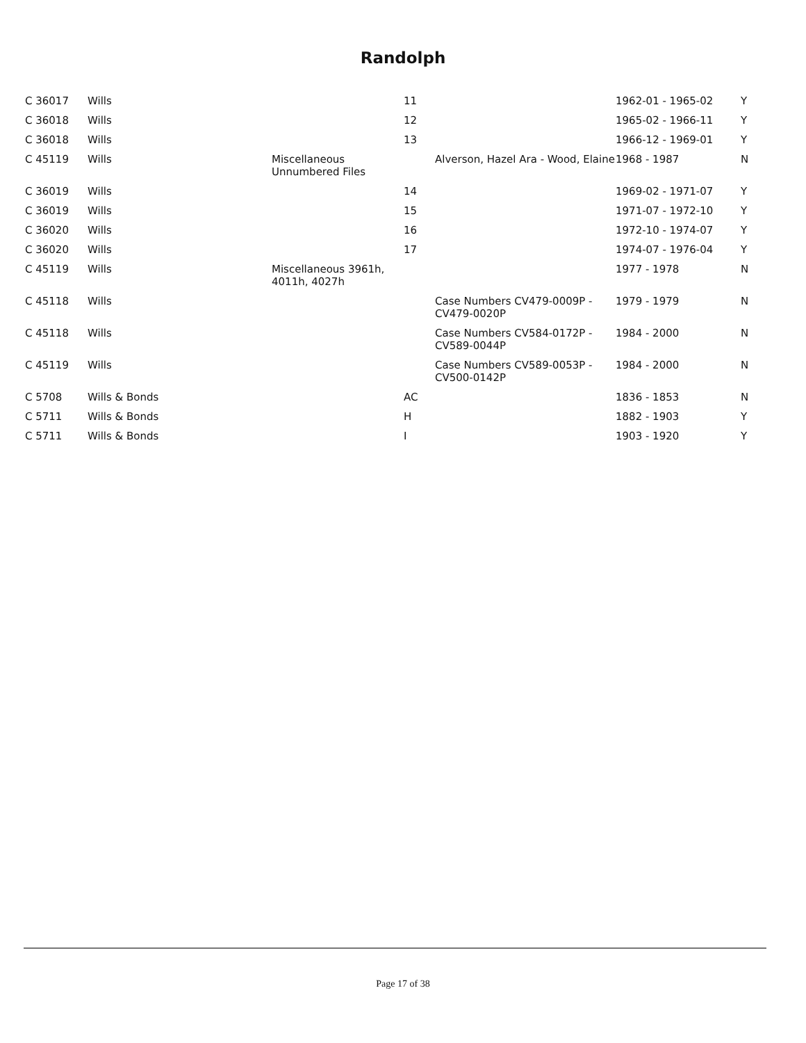Randolph
| C 36017 | Wills | | 11 | | 1962-01 - 1965-02 | Y |
| C 36018 | Wills | | 12 | | 1965-02 - 1966-11 | Y |
| C 36018 | Wills | | 13 | | 1966-12 - 1969-01 | Y |
| C 45119 | Wills | Miscellaneous Unnumbered Files | | Alverson, Hazel Ara - Wood, Elaine | 1968 - 1987 | N |
| C 36019 | Wills | | 14 | | 1969-02 - 1971-07 | Y |
| C 36019 | Wills | | 15 | | 1971-07 - 1972-10 | Y |
| C 36020 | Wills | | 16 | | 1972-10 - 1974-07 | Y |
| C 36020 | Wills | | 17 | | 1974-07 - 1976-04 | Y |
| C 45119 | Wills | Miscellaneous 3961h, 4011h, 4027h | | | 1977 - 1978 | N |
| C 45118 | Wills | | | Case Numbers CV479-0009P - CV479-0020P | 1979 - 1979 | N |
| C 45118 | Wills | | | Case Numbers CV584-0172P - CV589-0044P | 1984 - 2000 | N |
| C 45119 | Wills | | | Case Numbers CV589-0053P - CV500-0142P | 1984 - 2000 | N |
| C 5708 | Wills & Bonds | | AC | | 1836 - 1853 | N |
| C 5711 | Wills & Bonds | | H | | 1882 - 1903 | Y |
| C 5711 | Wills & Bonds | | I | | 1903 - 1920 | Y |
Page 17 of 38